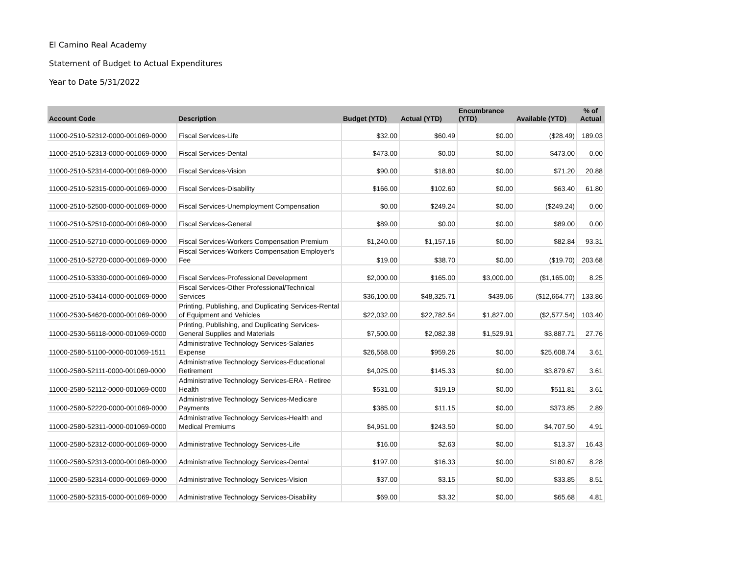El Camino Real Academy
Statement of Budget to Actual Expenditures
Year to Date 5/31/2022
| Account Code | Description | Budget (YTD) | Actual (YTD) | Encumbrance (YTD) | Available (YTD) | % of Actual |
| --- | --- | --- | --- | --- | --- | --- |
| 11000-2510-52312-0000-001069-0000 | Fiscal Services-Life | $32.00 | $60.49 | $0.00 | ($28.49) | 189.03 |
| 11000-2510-52313-0000-001069-0000 | Fiscal Services-Dental | $473.00 | $0.00 | $0.00 | $473.00 | 0.00 |
| 11000-2510-52314-0000-001069-0000 | Fiscal Services-Vision | $90.00 | $18.80 | $0.00 | $71.20 | 20.88 |
| 11000-2510-52315-0000-001069-0000 | Fiscal Services-Disability | $166.00 | $102.60 | $0.00 | $63.40 | 61.80 |
| 11000-2510-52500-0000-001069-0000 | Fiscal Services-Unemployment Compensation | $0.00 | $249.24 | $0.00 | ($249.24) | 0.00 |
| 11000-2510-52510-0000-001069-0000 | Fiscal Services-General | $89.00 | $0.00 | $0.00 | $89.00 | 0.00 |
| 11000-2510-52710-0000-001069-0000 | Fiscal Services-Workers Compensation Premium | $1,240.00 | $1,157.16 | $0.00 | $82.84 | 93.31 |
| 11000-2510-52720-0000-001069-0000 | Fiscal Services-Workers Compensation Employer's Fee | $19.00 | $38.70 | $0.00 | ($19.70) | 203.68 |
| 11000-2510-53330-0000-001069-0000 | Fiscal Services-Professional Development | $2,000.00 | $165.00 | $3,000.00 | ($1,165.00) | 8.25 |
| 11000-2510-53414-0000-001069-0000 | Fiscal Services-Other Professional/Technical Services | $36,100.00 | $48,325.71 | $439.06 | ($12,664.77) | 133.86 |
| 11000-2530-54620-0000-001069-0000 | Printing, Publishing, and Duplicating Services-Rental of Equipment and Vehicles | $22,032.00 | $22,782.54 | $1,827.00 | ($2,577.54) | 103.40 |
| 11000-2530-56118-0000-001069-0000 | Printing, Publishing, and Duplicating Services-General Supplies and Materials | $7,500.00 | $2,082.38 | $1,529.91 | $3,887.71 | 27.76 |
| 11000-2580-51100-0000-001069-1511 | Administrative Technology Services-Salaries Expense | $26,568.00 | $959.26 | $0.00 | $25,608.74 | 3.61 |
| 11000-2580-52111-0000-001069-0000 | Administrative Technology Services-Educational Retirement | $4,025.00 | $145.33 | $0.00 | $3,879.67 | 3.61 |
| 11000-2580-52112-0000-001069-0000 | Administrative Technology Services-ERA - Retiree Health | $531.00 | $19.19 | $0.00 | $511.81 | 3.61 |
| 11000-2580-52220-0000-001069-0000 | Administrative Technology Services-Medicare Payments | $385.00 | $11.15 | $0.00 | $373.85 | 2.89 |
| 11000-2580-52311-0000-001069-0000 | Administrative Technology Services-Health and Medical Premiums | $4,951.00 | $243.50 | $0.00 | $4,707.50 | 4.91 |
| 11000-2580-52312-0000-001069-0000 | Administrative Technology Services-Life | $16.00 | $2.63 | $0.00 | $13.37 | 16.43 |
| 11000-2580-52313-0000-001069-0000 | Administrative Technology Services-Dental | $197.00 | $16.33 | $0.00 | $180.67 | 8.28 |
| 11000-2580-52314-0000-001069-0000 | Administrative Technology Services-Vision | $37.00 | $3.15 | $0.00 | $33.85 | 8.51 |
| 11000-2580-52315-0000-001069-0000 | Administrative Technology Services-Disability | $69.00 | $3.32 | $0.00 | $65.68 | 4.81 |